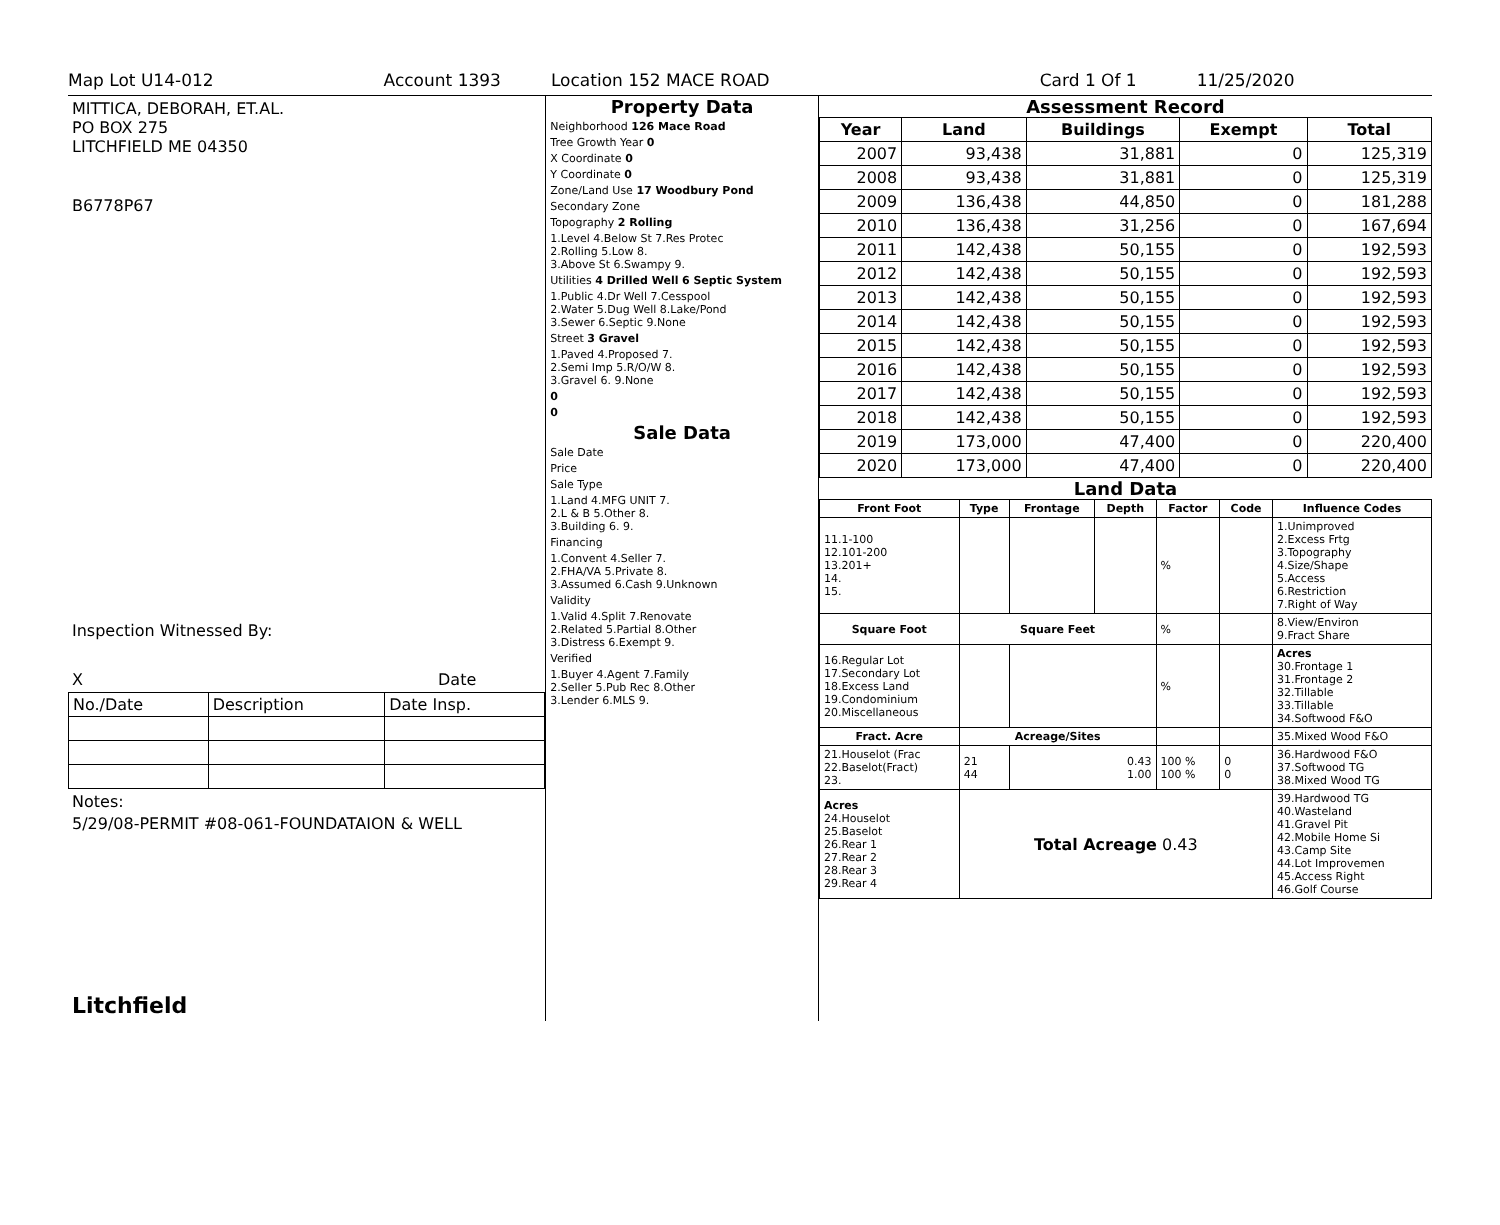Map Lot U14-012 Account 1393 Location 152 MACE ROAD Card 1 Of 1 11/25/2020
MITTICA, DEBORAH, ET.AL.
PO BOX 275
LITCHFIELD ME 04350
B6778P67
Inspection Witnessed By:
X Date
| No./Date | Description | Date Insp. |
Notes:
5/29/08-PERMIT #08-061-FOUNDATAION & WELL
Litchfield
Property Data
Neighborhood 126 Mace Road
Tree Growth Year 0
X Coordinate 0
Y Coordinate 0
Zone/Land Use 17 Woodbury Pond
Secondary Zone
Topography 2 Rolling
1.Level 4.Below St 7.Res Protec
2.Rolling 5.Low 8.
3.Above St 6.Swampy 9.
Utilities 4 Drilled Well 6 Septic System
1.Public 4.Dr Well 7.Cesspool
2.Water 5.Dug Well 8.Lake/Pond
3.Sewer 6.Septic 9.None
Street 3 Gravel
1.Paved 4.Proposed 7.
2.Semi Imp 5.R/O/W 8.
3.Gravel 6. 9.None
0
0
Sale Data
Sale Date
Price
Sale Type
1.Land 4.MFG UNIT 7.
2.L & B 5.Other 8.
3.Building 6. 9.
Financing
1.Convent 4.Seller 7.
2.FHA/VA 5.Private 8.
3.Assumed 6.Cash 9.Unknown
Validity
1.Valid 4.Split 7.Renovate
2.Related 5.Partial 8.Other
3.Distress 6.Exempt 9.
Verified
1.Buyer 4.Agent 7.Family
2.Seller 5.Pub Rec 8.Other
3.Lender 6.MLS 9.
Assessment Record
| Year | Land | Buildings | Exempt | Total |
| --- | --- | --- | --- | --- |
| 2007 | 93,438 | 31,881 | 0 | 125,319 |
| 2008 | 93,438 | 31,881 | 0 | 125,319 |
| 2009 | 136,438 | 44,850 | 0 | 181,288 |
| 2010 | 136,438 | 31,256 | 0 | 167,694 |
| 2011 | 142,438 | 50,155 | 0 | 192,593 |
| 2012 | 142,438 | 50,155 | 0 | 192,593 |
| 2013 | 142,438 | 50,155 | 0 | 192,593 |
| 2014 | 142,438 | 50,155 | 0 | 192,593 |
| 2015 | 142,438 | 50,155 | 0 | 192,593 |
| 2016 | 142,438 | 50,155 | 0 | 192,593 |
| 2017 | 142,438 | 50,155 | 0 | 192,593 |
| 2018 | 142,438 | 50,155 | 0 | 192,593 |
| 2019 | 173,000 | 47,400 | 0 | 220,400 |
| 2020 | 173,000 | 47,400 | 0 | 220,400 |
Land Data
| Front Foot | Type | Frontage | Depth | Factor | Code | Influence Codes |
| --- | --- | --- | --- | --- | --- | --- |
| 11.1-100 12.101-200 13.201+ 14. 15. | | | | % | | 1.Unimproved 2.Excess Frtg 3.Topography 4.Size/Shape 5.Access 6.Restriction 7.Right of Way |
| Square Foot | Square Feet | | | % | | 8.View/Environ 9.Fract Share |
| 16.Regular Lot 17.Secondary Lot 18.Excess Land 19.Condominium 20.Miscellaneous | | | | % | | Acres 30.Frontage 1 31.Frontage 2 32.Tillable 33.Tillable 34.Softwood F&O |
| Fract. Acre | Acreage/Sites | | | | | 35.Mixed Wood F&O |
| 21.Houselot (Frac 22.Baselot(Fract) 23. | 21 44 | 0.43 1.00 | | 100 % 100 % | 0 0 | 36.Hardwood F&O 37.Softwood TG 38.Mixed Wood TG |
| Acres 24.Houselot 25.Baselot 26.Rear 1 27.Rear 2 28.Rear 3 29.Rear 4 | Total Acreage 0.43 | | | | | 39.Hardwood TG 40.Wasteland 41.Gravel Pit 42.Mobile Home Si 43.Camp Site 44.Lot Improvemen 45.Access Right 46.Golf Course |